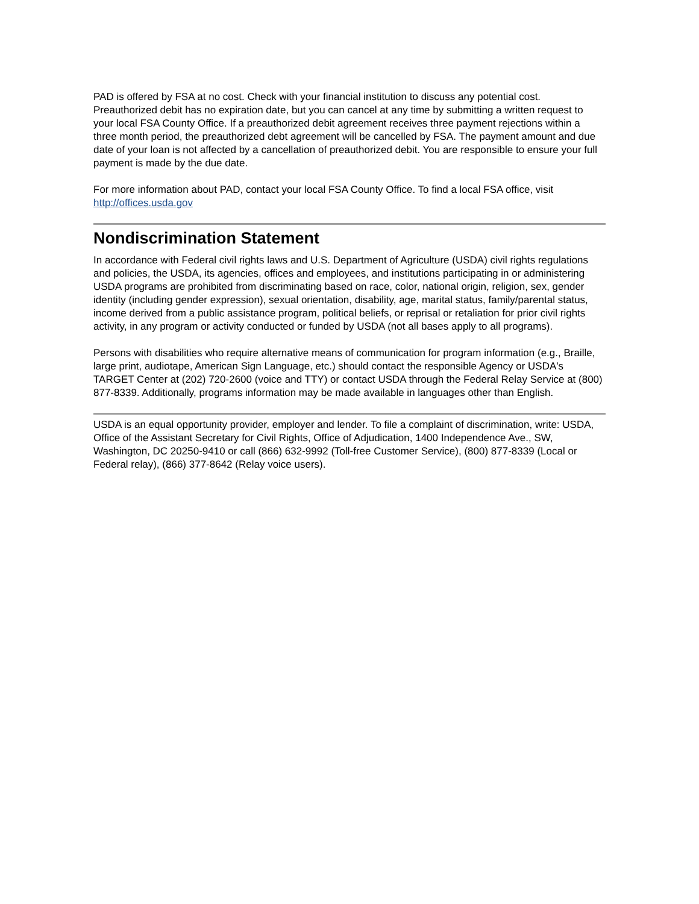PAD is offered by FSA at no cost. Check with your financial institution to discuss any potential cost. Preauthorized debit has no expiration date, but you can cancel at any time by submitting a written request to your local FSA County Office. If a preauthorized debit agreement receives three payment rejections within a three month period, the preauthorized debt agreement will be cancelled by FSA. The payment amount and due date of your loan is not affected by a cancellation of preauthorized debit. You are responsible to ensure your full payment is made by the due date.
For more information about PAD, contact your local FSA County Office. To find a local FSA office, visit http://offices.usda.gov
Nondiscrimination Statement
In accordance with Federal civil rights laws and U.S. Department of Agriculture (USDA) civil rights regulations and policies, the USDA, its agencies, offices and employees, and institutions participating in or administering USDA programs are prohibited from discriminating based on race, color, national origin, religion, sex, gender identity (including gender expression), sexual orientation, disability, age, marital status, family/parental status, income derived from a public assistance program, political beliefs, or reprisal or retaliation for prior civil rights activity, in any program or activity conducted or funded by USDA (not all bases apply to all programs).
Persons with disabilities who require alternative means of communication for program information (e.g., Braille, large print, audiotape, American Sign Language, etc.) should contact the responsible Agency or USDA's TARGET Center at (202) 720-2600 (voice and TTY) or contact USDA through the Federal Relay Service at (800) 877-8339. Additionally, programs information may be made available in languages other than English.
USDA is an equal opportunity provider, employer and lender. To file a complaint of discrimination, write: USDA, Office of the Assistant Secretary for Civil Rights, Office of Adjudication, 1400 Independence Ave., SW, Washington, DC 20250-9410 or call (866) 632-9992 (Toll-free Customer Service), (800) 877-8339 (Local or Federal relay), (866) 377-8642 (Relay voice users).